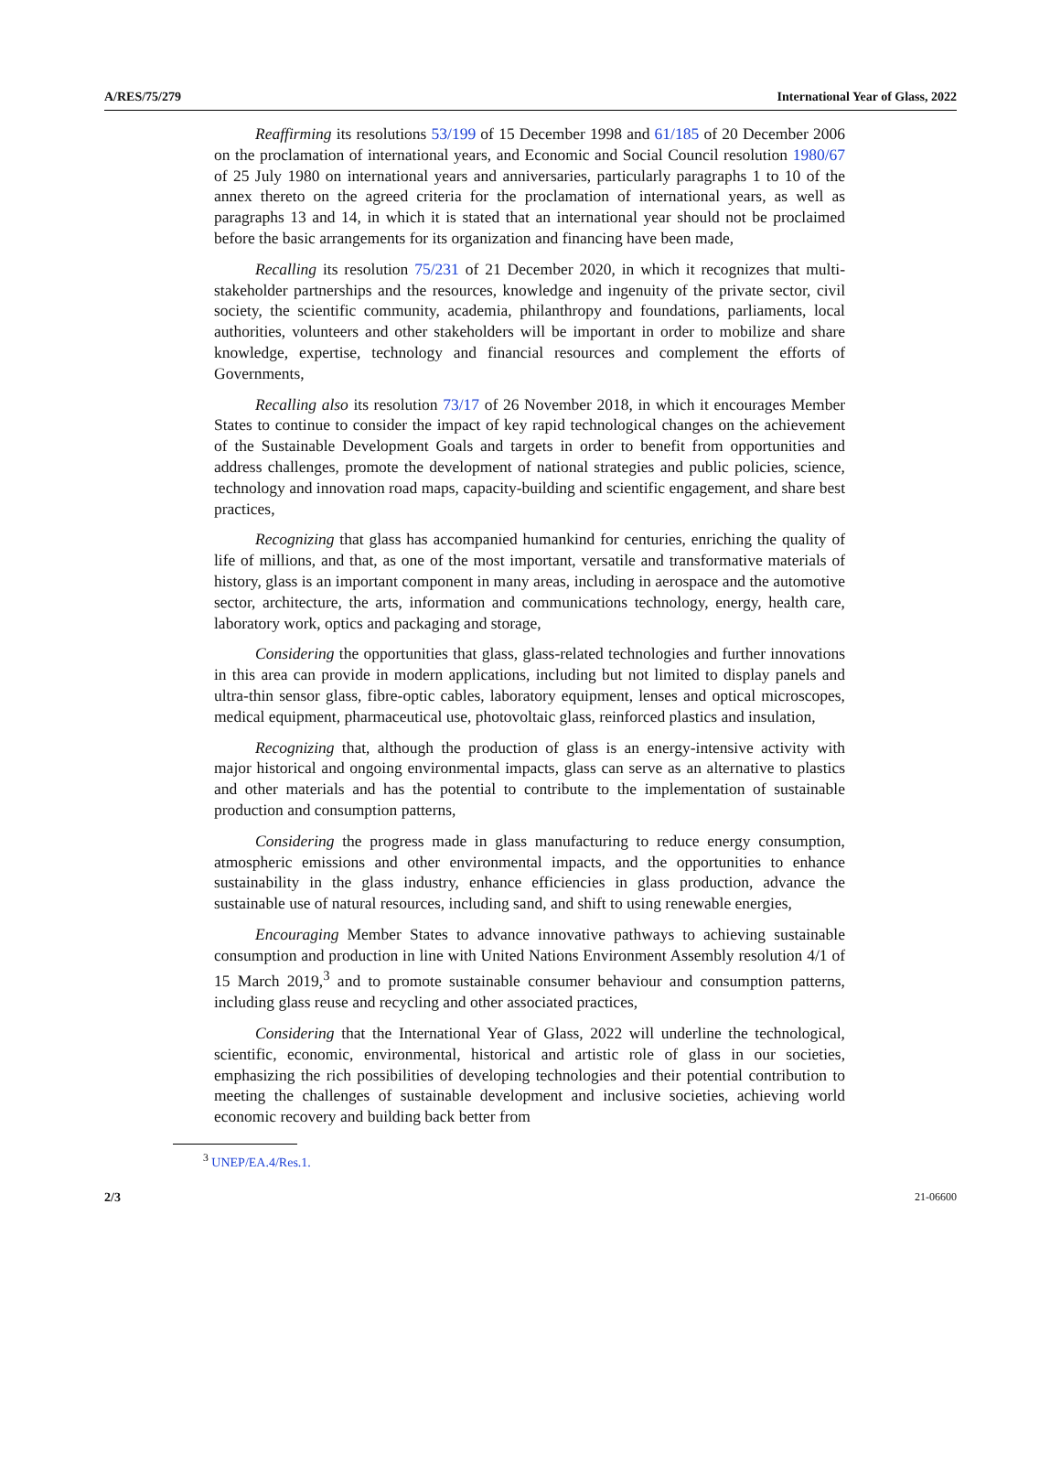A/RES/75/279 International Year of Glass, 2022
Reaffirming its resolutions 53/199 of 15 December 1998 and 61/185 of 20 December 2006 on the proclamation of international years, and Economic and Social Council resolution 1980/67 of 25 July 1980 on international years and anniversaries, particularly paragraphs 1 to 10 of the annex thereto on the agreed criteria for the proclamation of international years, as well as paragraphs 13 and 14, in which it is stated that an international year should not be proclaimed before the basic arrangements for its organization and financing have been made,
Recalling its resolution 75/231 of 21 December 2020, in which it recognizes that multi-stakeholder partnerships and the resources, knowledge and ingenuity of the private sector, civil society, the scientific community, academia, philanthropy and foundations, parliaments, local authorities, volunteers and other stakeholders will be important in order to mobilize and share knowledge, expertise, technology and financial resources and complement the efforts of Governments,
Recalling also its resolution 73/17 of 26 November 2018, in which it encourages Member States to continue to consider the impact of key rapid technological changes on the achievement of the Sustainable Development Goals and targets in order to benefit from opportunities and address challenges, promote the development of national strategies and public policies, science, technology and innovation road maps, capacity-building and scientific engagement, and share best practices,
Recognizing that glass has accompanied humankind for centuries, enriching the quality of life of millions, and that, as one of the most important, versatile and transformative materials of history, glass is an important component in many areas, including in aerospace and the automotive sector, architecture, the arts, information and communications technology, energy, health care, laboratory work, optics and packaging and storage,
Considering the opportunities that glass, glass-related technologies and further innovations in this area can provide in modern applications, including but not limited to display panels and ultra-thin sensor glass, fibre-optic cables, laboratory equipment, lenses and optical microscopes, medical equipment, pharmaceutical use, photovoltaic glass, reinforced plastics and insulation,
Recognizing that, although the production of glass is an energy-intensive activity with major historical and ongoing environmental impacts, glass can serve as an alternative to plastics and other materials and has the potential to contribute to the implementation of sustainable production and consumption patterns,
Considering the progress made in glass manufacturing to reduce energy consumption, atmospheric emissions and other environmental impacts, and the opportunities to enhance sustainability in the glass industry, enhance efficiencies in glass production, advance the sustainable use of natural resources, including sand, and shift to using renewable energies,
Encouraging Member States to advance innovative pathways to achieving sustainable consumption and production in line with United Nations Environment Assembly resolution 4/1 of 15 March 2019,<sup>3</sup> and to promote sustainable consumer behaviour and consumption patterns, including glass reuse and recycling and other associated practices,
Considering that the International Year of Glass, 2022 will underline the technological, scientific, economic, environmental, historical and artistic role of glass in our societies, emphasizing the rich possibilities of developing technologies and their potential contribution to meeting the challenges of sustainable development and inclusive societies, achieving world economic recovery and building back better from
<sup>3</sup> UNEP/EA.4/Res.1.
2/3 21-06600